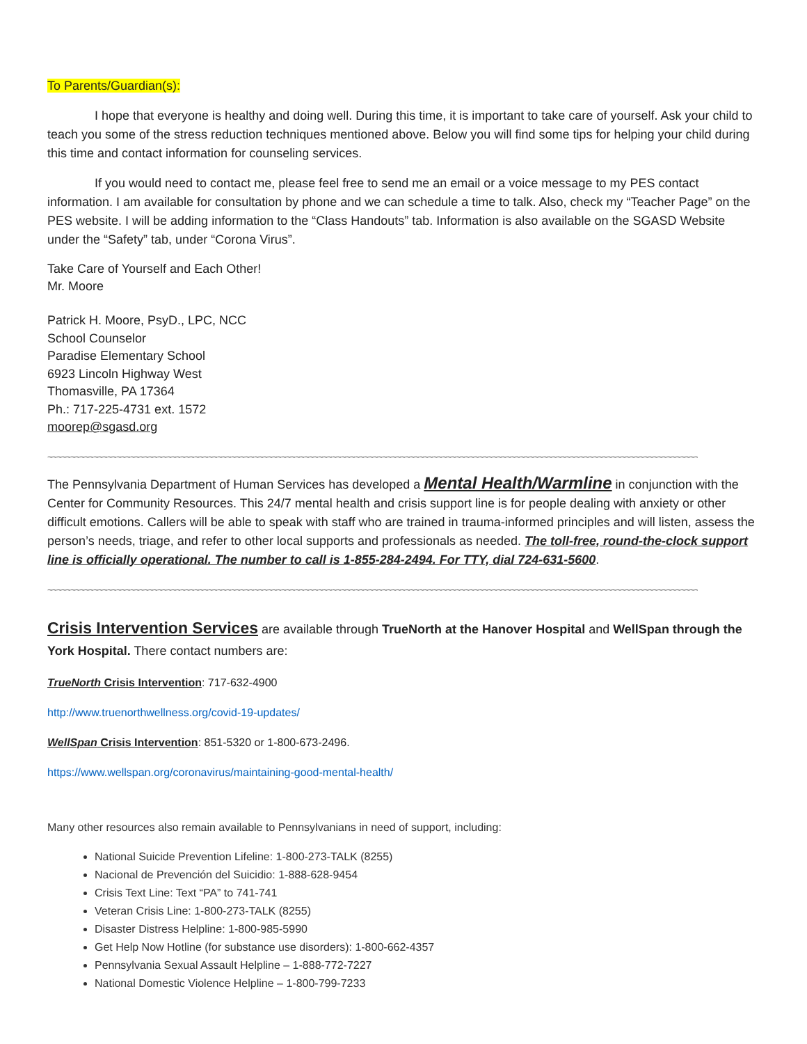To Parents/Guardian(s):
I hope that everyone is healthy and doing well. During this time, it is important to take care of yourself. Ask your child to teach you some of the stress reduction techniques mentioned above. Below you will find some tips for helping your child during this time and contact information for counseling services.
If you would need to contact me, please feel free to send me an email or a voice message to my PES contact information. I am available for consultation by phone and we can schedule a time to talk. Also, check my “Teacher Page” on the PES website. I will be adding information to the “Class Handouts” tab. Information is also available on the SGASD Website under the “Safety” tab, under “Corona Virus”.
Take Care of Yourself and Each Other!
Mr. Moore
Patrick H. Moore, PsyD., LPC, NCC
School Counselor
Paradise Elementary School
6923 Lincoln Highway West
Thomasville, PA 17364
Ph.: 717-225-4731 ext. 1572
moorep@sgasd.org
~~~~~~~~~~~~~~~~~~~~~~~~~~~~~~~~~~~~~~~~~~~~~~~~~~~~~~~~~~~~~~~~~~~~~~~~~~~~~~~~~~~~~~~~~~~~~~~~~~~~~~~~~~~~~~~~~~~~~~~~~~~~~~~~~~~~~~~~~~~~~~~
The Pennsylvania Department of Human Services has developed a Mental Health/Warmline in conjunction with the Center for Community Resources. This 24/7 mental health and crisis support line is for people dealing with anxiety or other difficult emotions. Callers will be able to speak with staff who are trained in trauma-informed principles and will listen, assess the person’s needs, triage, and refer to other local supports and professionals as needed. The toll-free, round-the-clock support line is officially operational. The number to call is 1-855-284-2494. For TTY, dial 724-631-5600.
~~~~~~~~~~~~~~~~~~~~~~~~~~~~~~~~~~~~~~~~~~~~~~~~~~~~~~~~~~~~~~~~~~~~~~~~~~~~~~~~~~~~~~~~~~~~~~~~~~~~~~~~~~~~~~~~~~~~~~~~~~~~~~~~~~~~~~~~~~~~~~~
Crisis Intervention Services are available through TrueNorth at the Hanover Hospital and WellSpan through the York Hospital. There contact numbers are:
TrueNorth Crisis Intervention: 717-632-4900
http://www.truenorthwellness.org/covid-19-updates/
WellSpan Crisis Intervention: 851-5320 or 1-800-673-2496.
https://www.wellspan.org/coronavirus/maintaining-good-mental-health/
Many other resources also remain available to Pennsylvanians in need of support, including:
National Suicide Prevention Lifeline: 1-800-273-TALK (8255)
Nacional de Prevención del Suicidio: 1-888-628-9454
Crisis Text Line: Text “PA” to 741-741
Veteran Crisis Line: 1-800-273-TALK (8255)
Disaster Distress Helpline: 1-800-985-5990
Get Help Now Hotline (for substance use disorders): 1-800-662-4357
Pennsylvania Sexual Assault Helpline – 1-888-772-7227
National Domestic Violence Helpline – 1-800-799-7233